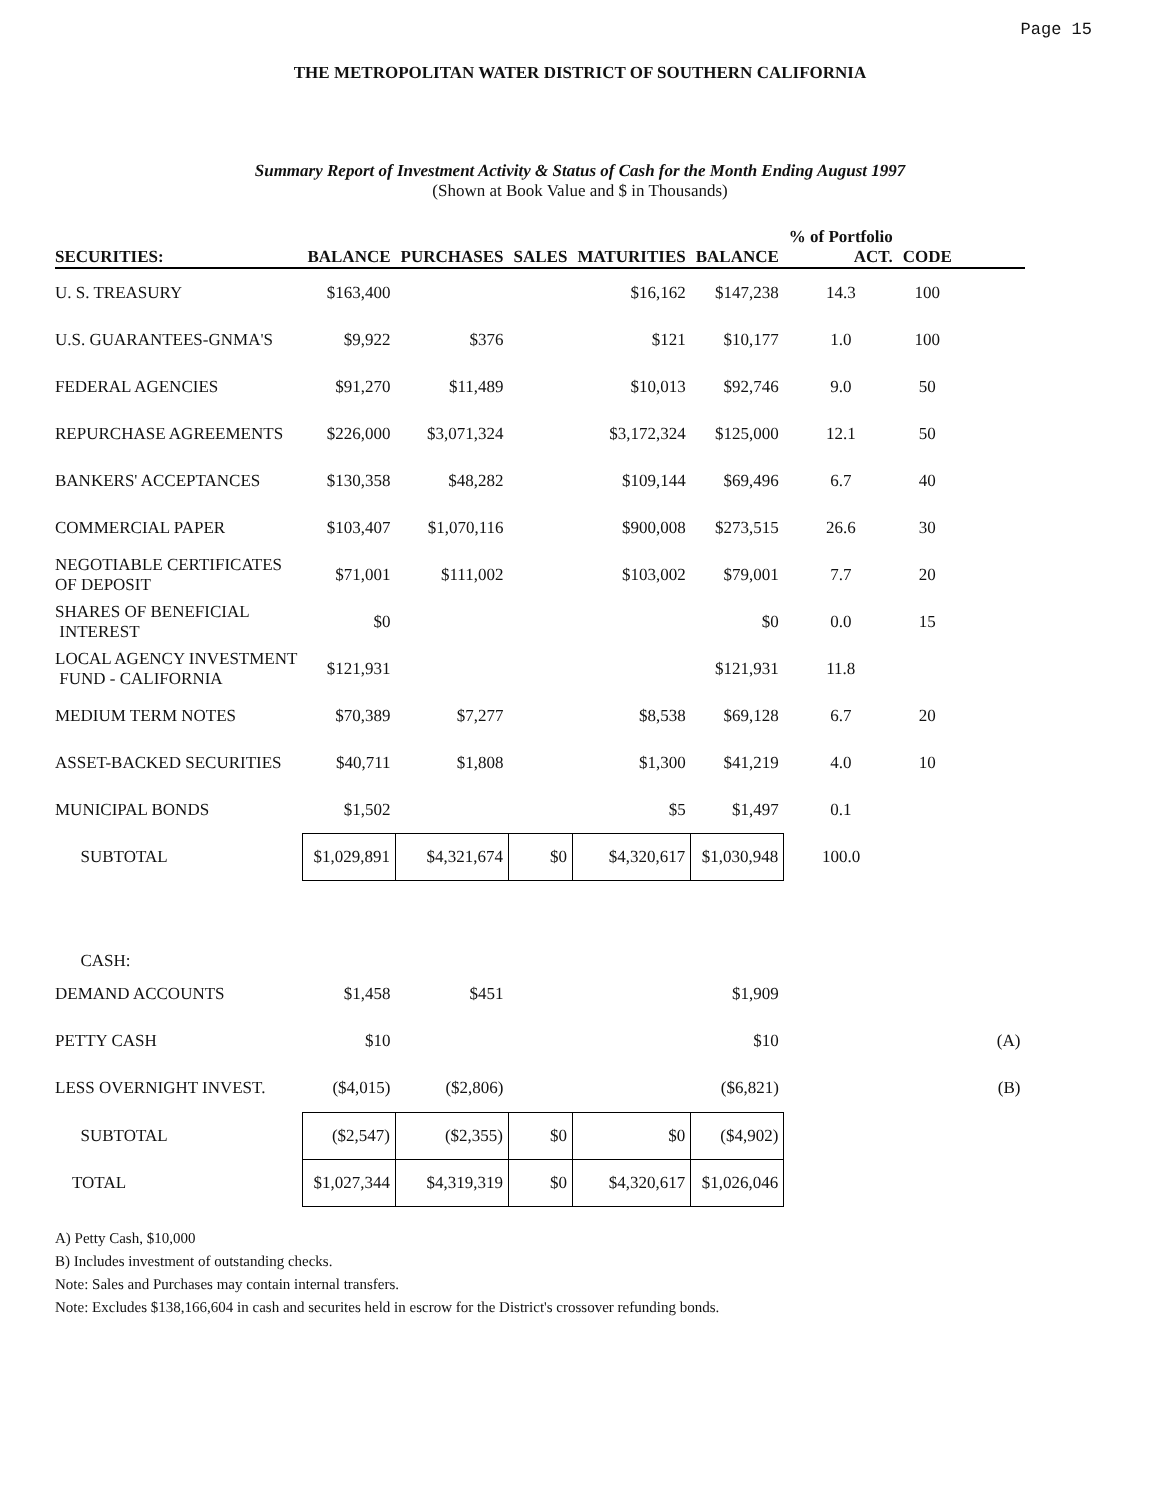Page 15
THE METROPOLITAN WATER DISTRICT OF SOUTHERN CALIFORNIA
Summary Report of Investment Activity & Status of Cash for the Month Ending August 1997
(Shown at Book Value and $ in Thousands)
| SECURITIES: | BALANCE | PURCHASES | SALES | MATURITIES | BALANCE | % of Portfolio ACT. | CODE | |
| --- | --- | --- | --- | --- | --- | --- | --- | --- |
| U. S. TREASURY | $163,400 | | | $16,162 | $147,238 | 14.3 | 100 | |
| U.S. GUARANTEES-GNMA'S | $9,922 | $376 | | $121 | $10,177 | 1.0 | 100 | |
| FEDERAL AGENCIES | $91,270 | $11,489 | | $10,013 | $92,746 | 9.0 | 50 | |
| REPURCHASE AGREEMENTS | $226,000 | $3,071,324 | | $3,172,324 | $125,000 | 12.1 | 50 | |
| BANKERS' ACCEPTANCES | $130,358 | $48,282 | | $109,144 | $69,496 | 6.7 | 40 | |
| COMMERCIAL PAPER | $103,407 | $1,070,116 | | $900,008 | $273,515 | 26.6 | 30 | |
| NEGOTIABLE CERTIFICATES OF DEPOSIT | $71,001 | $111,002 | | $103,002 | $79,001 | 7.7 | 20 | |
| SHARES OF BENEFICIAL INTEREST | $0 | | | | $0 | 0.0 | 15 | |
| LOCAL AGENCY INVESTMENT FUND - CALIFORNIA | $121,931 | | | | $121,931 | 11.8 | | |
| MEDIUM TERM NOTES | $70,389 | $7,277 | | $8,538 | $69,128 | 6.7 | 20 | |
| ASSET-BACKED SECURITIES | $40,711 | $1,808 | | $1,300 | $41,219 | 4.0 | 10 | |
| MUNICIPAL BONDS | $1,502 | | | $5 | $1,497 | 0.1 | | |
| SUBTOTAL | $1,029,891 | $4,321,674 | $0 | $4,320,617 | $1,030,948 | 100.0 | | |
| CASH: | | | | | | | | |
| DEMAND ACCOUNTS | $1,458 | $451 | | | $1,909 | | | |
| PETTY CASH | $10 | | | | $10 | | | (A) |
| LESS OVERNIGHT INVEST. | ($4,015) | ($2,806) | | | ($6,821) | | | (B) |
| SUBTOTAL | ($2,547) | ($2,355) | $0 | $0 | ($4,902) | | | |
| TOTAL | $1,027,344 | $4,319,319 | $0 | $4,320,617 | $1,026,046 | | | |
A) Petty Cash, $10,000
B) Includes investment of outstanding checks.
Note: Sales and Purchases may contain internal transfers.
Note: Excludes $138,166,604 in cash and securites held in escrow for the District's crossover refunding bonds.